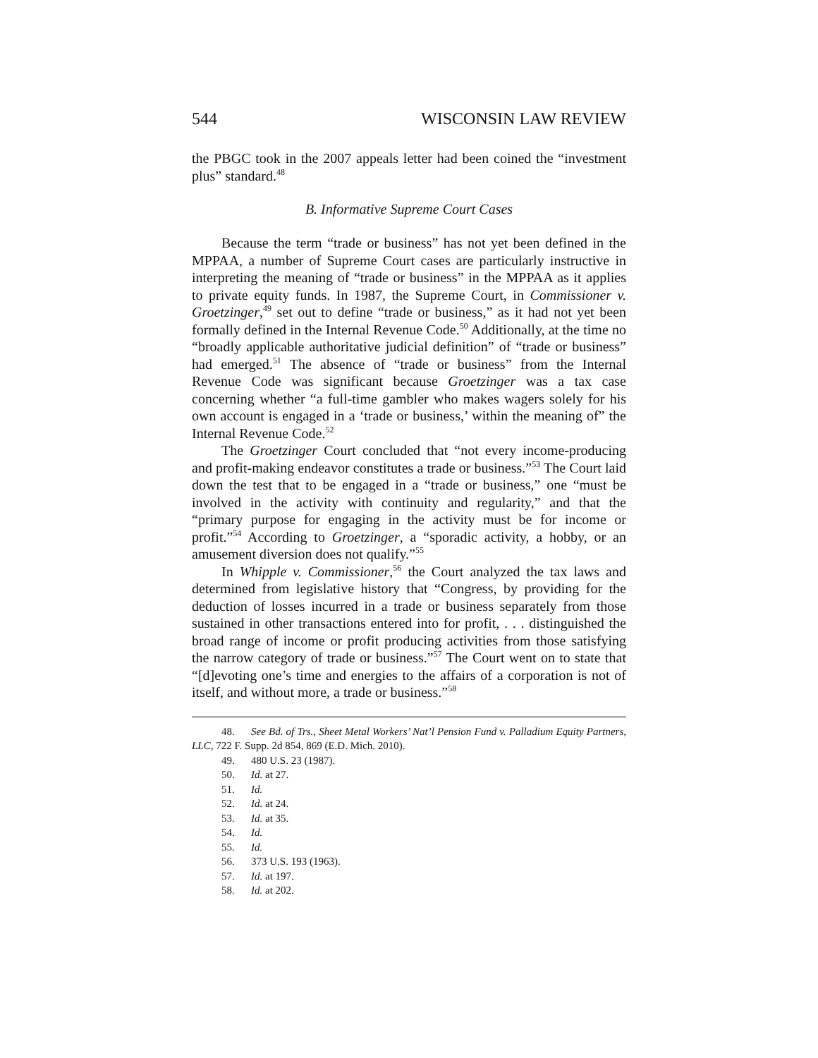544 WISCONSIN LAW REVIEW
the PBGC took in the 2007 appeals letter had been coined the “investment plus” standard.<sup>48</sup>
B. Informative Supreme Court Cases
Because the term “trade or business” has not yet been defined in the MPPAA, a number of Supreme Court cases are particularly instructive in interpreting the meaning of “trade or business” in the MPPAA as it applies to private equity funds. In 1987, the Supreme Court, in Commissioner v. Groetzinger,<sup>49</sup> set out to define “trade or business,” as it had not yet been formally defined in the Internal Revenue Code.<sup>50</sup> Additionally, at the time no “broadly applicable authoritative judicial definition” of “trade or business” had emerged.<sup>51</sup> The absence of “trade or business” from the Internal Revenue Code was significant because Groetzinger was a tax case concerning whether “a full-time gambler who makes wagers solely for his own account is engaged in a ‘trade or business,’ within the meaning of” the Internal Revenue Code.<sup>52</sup>
The Groetzinger Court concluded that “not every income-producing and profit-making endeavor constitutes a trade or business.”<sup>53</sup> The Court laid down the test that to be engaged in a “trade or business,” one “must be involved in the activity with continuity and regularity,” and that the “primary purpose for engaging in the activity must be for income or profit.”<sup>54</sup> According to Groetzinger, a “sporadic activity, a hobby, or an amusement diversion does not qualify.”<sup>55</sup>
In Whipple v. Commissioner,<sup>56</sup> the Court analyzed the tax laws and determined from legislative history that “Congress, by providing for the deduction of losses incurred in a trade or business separately from those sustained in other transactions entered into for profit, . . . distinguished the broad range of income or profit producing activities from those satisfying the narrow category of trade or business.”<sup>57</sup> The Court went on to state that “[d]evoting one’s time and energies to the affairs of a corporation is not of itself, and without more, a trade or business.”<sup>58</sup>
48. See Bd. of Trs., Sheet Metal Workers’ Nat’l Pension Fund v. Palladium Equity Partners, LLC, 722 F. Supp. 2d 854, 869 (E.D. Mich. 2010).
49. 480 U.S. 23 (1987).
50. Id. at 27.
51. Id.
52. Id. at 24.
53. Id. at 35.
54. Id.
55. Id.
56. 373 U.S. 193 (1963).
57. Id. at 197.
58. Id. at 202.